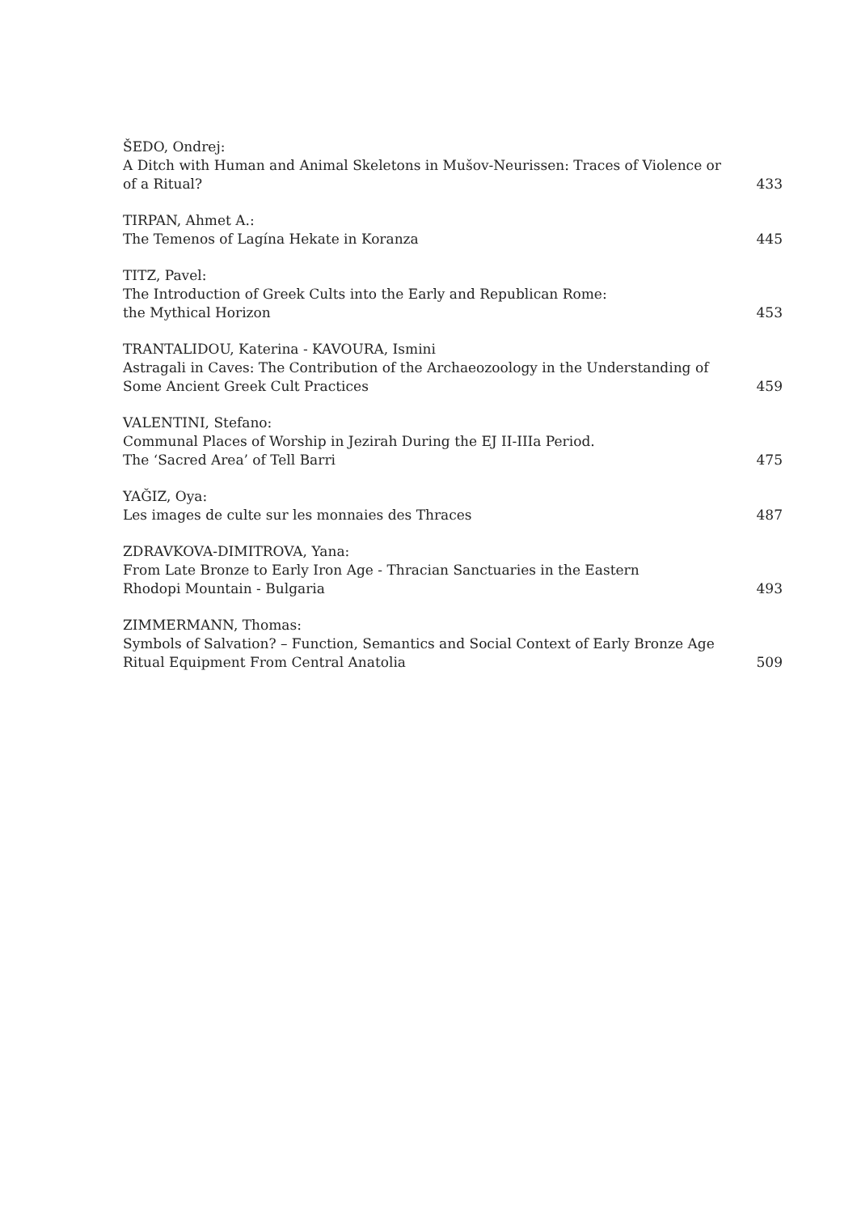ŠEDO, Ondrej:
A Ditch with Human and Animal Skeletons in Mušov-Neurissen: Traces of Violence or of a Ritual?
433
TIRPAN, Ahmet A.:
The Temenos of Lagína Hekate in Koranza
445
TITZ, Pavel:
The Introduction of Greek Cults into the Early and Republican Rome:
the Mythical Horizon
453
TRANTALIDOU, Katerina - KAVOURA, Ismini
Astragali in Caves: The Contribution of the Archaeozoology in the Understanding of Some Ancient Greek Cult Practices
459
VALENTINI, Stefano:
Communal Places of Worship in Jezirah During the EJ II-IIIa Period.
The ‘Sacred Area’ of Tell Barri
475
YAĞIZ, Oya:
Les images de culte sur les monnaies des Thraces
487
ZDRAVKOVA-DIMITROVA, Yana:
From Late Bronze to Early Iron Age - Thracian Sanctuaries in the Eastern
Rhodopi Mountain - Bulgaria
493
ZIMMERMANN, Thomas:
Symbols of Salvation? – Function, Semantics and Social Context of Early Bronze Age Ritual Equipment From Central Anatolia
509